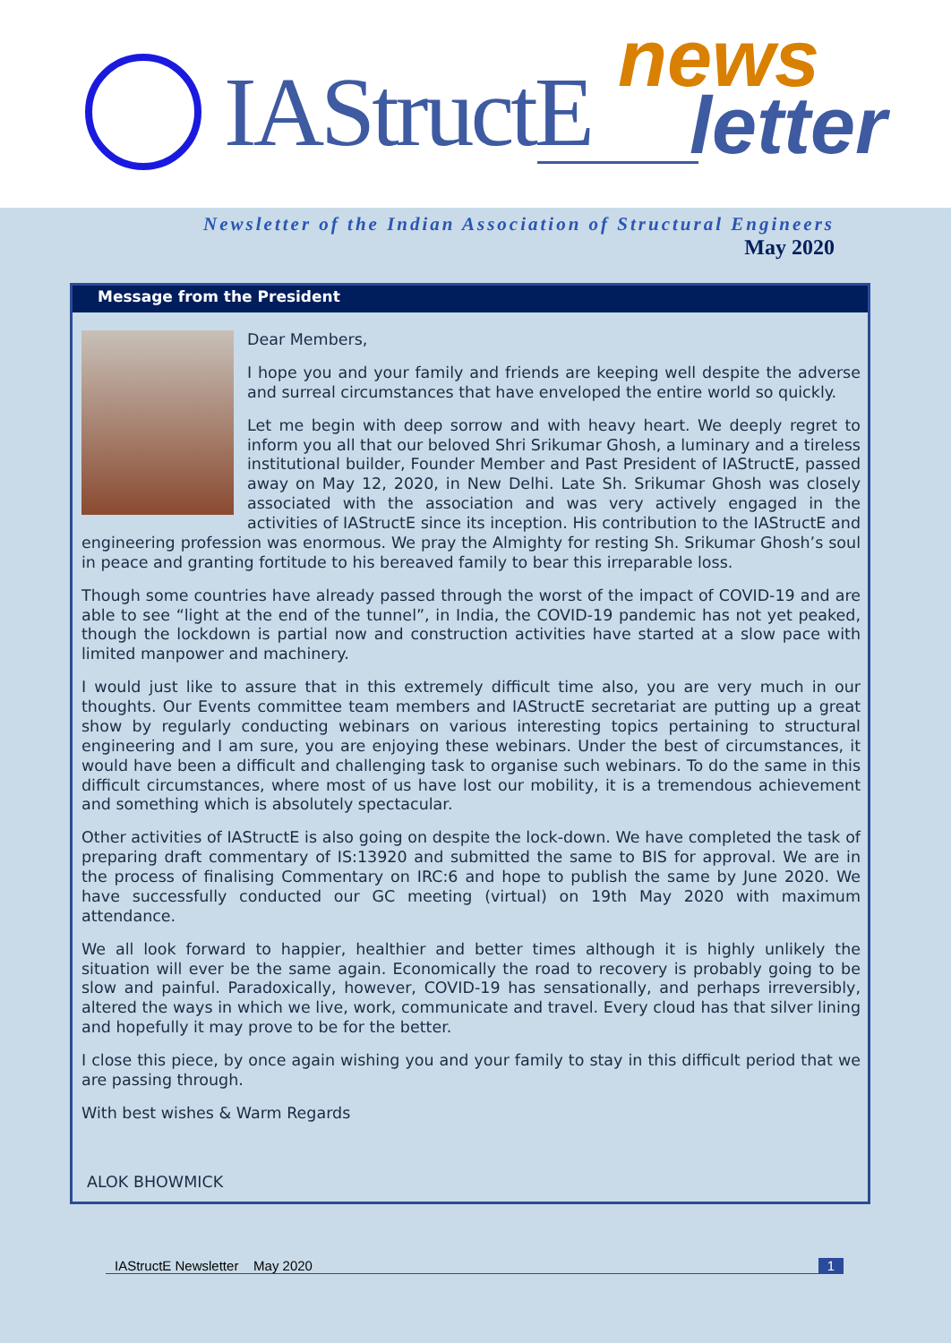IAStructE news
letter
Newsletter of the Indian Association of Structural Engineers
May 2020
Message from the President
Dear Members,
I hope you and your family and friends are keeping well despite the adverse and surreal circumstances that have enveloped the entire world so quickly.
Let me begin with deep sorrow and with heavy heart. We deeply regret to inform you all that our beloved Shri Srikumar Ghosh, a luminary and a tireless institutional builder, Founder Member and Past President of IAStructE, passed away on May 12, 2020, in New Delhi. Late Sh. Srikumar Ghosh was closely associated with the association and was very actively engaged in the activities of IAStructE since its inception. His contribution to the IAStructE and engineering profession was enormous. We pray the Almighty for resting Sh. Srikumar Ghosh’s soul in peace and granting fortitude to his bereaved family to bear this irreparable loss.
Though some countries have already passed through the worst of the impact of COVID-19 and are able to see “light at the end of the tunnel”, in India, the COVID-19 pandemic has not yet peaked, though the lockdown is partial now and construction activities have started at a slow pace with limited manpower and machinery.
I would just like to assure that in this extremely difficult time also, you are very much in our thoughts. Our Events committee team members and IAStructE secretariat are putting up a great show by regularly conducting webinars on various interesting topics pertaining to structural engineering and I am sure, you are enjoying these webinars. Under the best of circumstances, it would have been a difficult and challenging task to organise such webinars. To do the same in this difficult circumstances, where most of us have lost our mobility, it is a tremendous achievement and something which is absolutely spectacular.
Other activities of IAStructE is also going on despite the lock-down. We have completed the task of preparing draft commentary of IS:13920 and submitted the same to BIS for approval. We are in the process of finalising Commentary on IRC:6 and hope to publish the same by June 2020. We have successfully conducted our GC meeting (virtual) on 19th May 2020 with maximum attendance.
We all look forward to happier, healthier and better times although it is highly unlikely the situation will ever be the same again. Economically the road to recovery is probably going to be slow and painful. Paradoxically, however, COVID-19 has sensationally, and perhaps irreversibly, altered the ways in which we live, work, communicate and travel. Every cloud has that silver lining and hopefully it may prove to be for the better.
I close this piece, by once again wishing you and your family to stay in this difficult period that we are passing through.
With best wishes & Warm Regards
ALOK BHOWMICK
IAStructE Newsletter May 2020 1